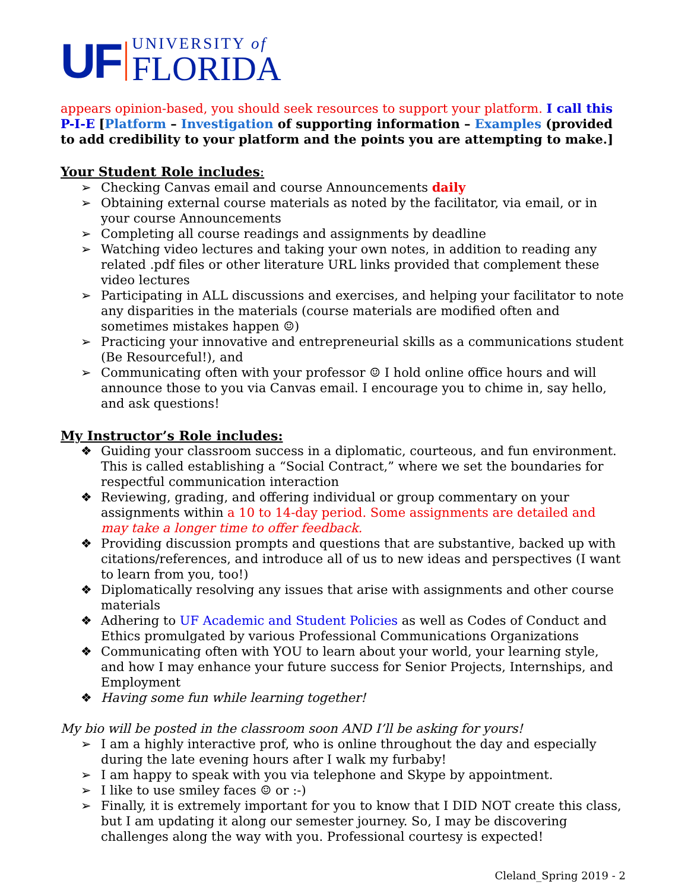UF
UNIVERSITY of
FLORIDA
appears opinion-based, you should seek resources to support your platform. I call this P-I-E [Platform – Investigation of supporting information – Examples (provided to add credibility to your platform and the points you are attempting to make.]
Your Student Role includes:
➢ Checking Canvas email and course Announcements daily
➢ Obtaining external course materials as noted by the facilitator, via email, or in your course Announcements
➢ Completing all course readings and assignments by deadline
➢ Watching video lectures and taking your own notes, in addition to reading any related .pdf files or other literature URL links provided that complement these video lectures
➢ Participating in ALL discussions and exercises, and helping your facilitator to note any disparities in the materials (course materials are modified often and sometimes mistakes happen ☺)
➢ Practicing your innovative and entrepreneurial skills as a communications student (Be Resourceful!), and
➢ Communicating often with your professor ☺ I hold online office hours and will announce those to you via Canvas email. I encourage you to chime in, say hello, and ask questions!
My Instructor’s Role includes:
❖ Guiding your classroom success in a diplomatic, courteous, and fun environment. This is called establishing a “Social Contract,” where we set the boundaries for respectful communication interaction
❖ Reviewing, grading, and offering individual or group commentary on your assignments within a 10 to 14-day period. Some assignments are detailed and may take a longer time to offer feedback.
❖ Providing discussion prompts and questions that are substantive, backed up with citations/references, and introduce all of us to new ideas and perspectives (I want to learn from you, too!)
❖ Diplomatically resolving any issues that arise with assignments and other course materials
❖ Adhering to UF Academic and Student Policies as well as Codes of Conduct and Ethics promulgated by various Professional Communications Organizations
❖ Communicating often with YOU to learn about your world, your learning style, and how I may enhance your future success for Senior Projects, Internships, and Employment
❖ Having some fun while learning together!
My bio will be posted in the classroom soon AND I’ll be asking for yours!
➢ I am a highly interactive prof, who is online throughout the day and especially during the late evening hours after I walk my furbaby!
➢ I am happy to speak with you via telephone and Skype by appointment.
➢ I like to use smiley faces ☺ or :-)
➢ Finally, it is extremely important for you to know that I DID NOT create this class, but I am updating it along our semester journey. So, I may be discovering challenges along the way with you. Professional courtesy is expected!
Cleland_Spring 2019 - 2